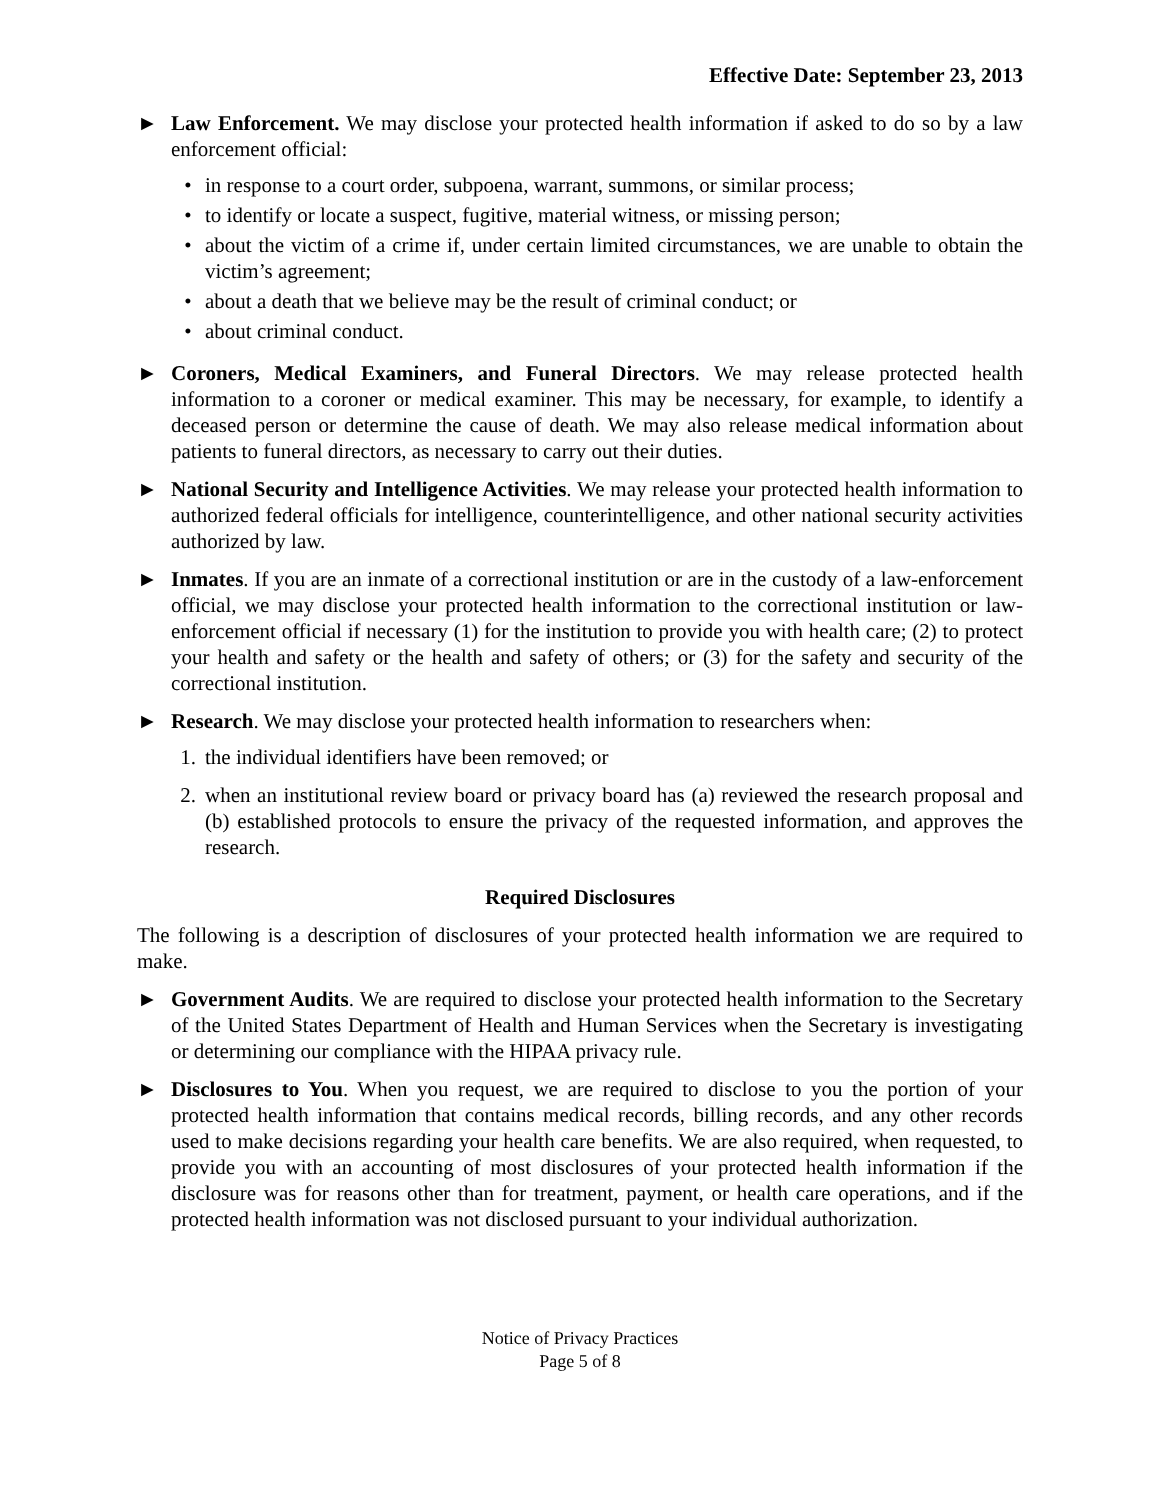Effective Date: September 23, 2013
► Law Enforcement. We may disclose your protected health information if asked to do so by a law enforcement official:
• in response to a court order, subpoena, warrant, summons, or similar process;
• to identify or locate a suspect, fugitive, material witness, or missing person;
• about the victim of a crime if, under certain limited circumstances, we are unable to obtain the victim’s agreement;
• about a death that we believe may be the result of criminal conduct; or
• about criminal conduct.
► Coroners, Medical Examiners, and Funeral Directors. We may release protected health information to a coroner or medical examiner. This may be necessary, for example, to identify a deceased person or determine the cause of death. We may also release medical information about patients to funeral directors, as necessary to carry out their duties.
► National Security and Intelligence Activities. We may release your protected health information to authorized federal officials for intelligence, counterintelligence, and other national security activities authorized by law.
► Inmates. If you are an inmate of a correctional institution or are in the custody of a law-enforcement official, we may disclose your protected health information to the correctional institution or law-enforcement official if necessary (1) for the institution to provide you with health care; (2) to protect your health and safety or the health and safety of others; or (3) for the safety and security of the correctional institution.
► Research. We may disclose your protected health information to researchers when:
1. the individual identifiers have been removed; or
2. when an institutional review board or privacy board has (a) reviewed the research proposal and (b) established protocols to ensure the privacy of the requested information, and approves the research.
Required Disclosures
The following is a description of disclosures of your protected health information we are required to make.
► Government Audits. We are required to disclose your protected health information to the Secretary of the United States Department of Health and Human Services when the Secretary is investigating or determining our compliance with the HIPAA privacy rule.
► Disclosures to You. When you request, we are required to disclose to you the portion of your protected health information that contains medical records, billing records, and any other records used to make decisions regarding your health care benefits. We are also required, when requested, to provide you with an accounting of most disclosures of your protected health information if the disclosure was for reasons other than for treatment, payment, or health care operations, and if the protected health information was not disclosed pursuant to your individual authorization.
Notice of Privacy Practices
Page 5 of 8